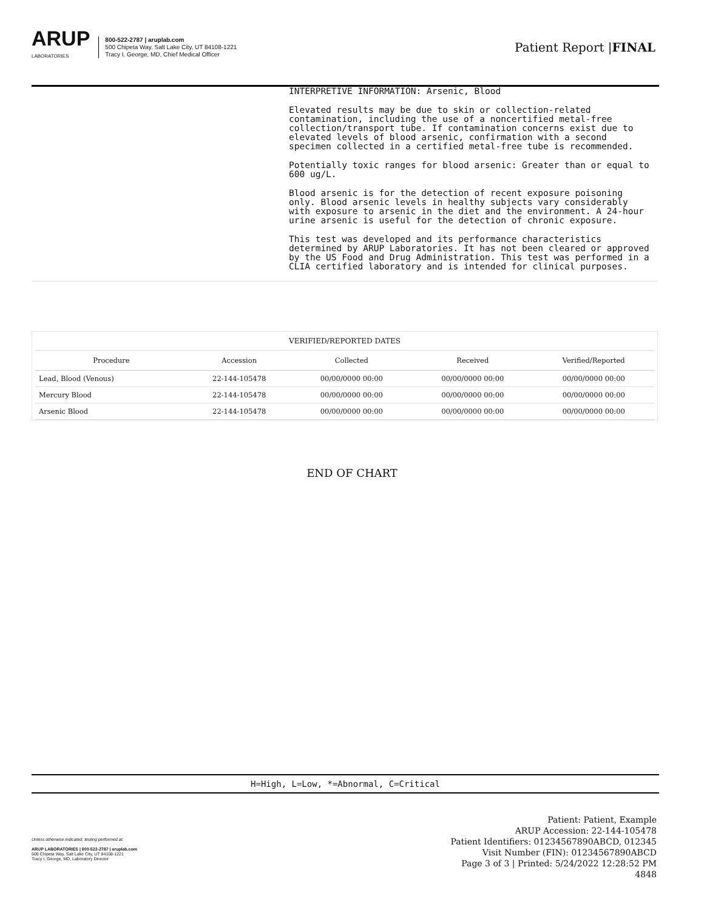ARUP
LABORATORIES
800-522-2787 | aruplab.com
500 Chipeta Way, Salt Lake City, UT 84108-1221
Tracy I. George, MD, Chief Medical Officer
Patient Report |FINAL
INTERPRETIVE INFORMATION: Arsenic, Blood
Elevated results may be due to skin or collection-related contamination, including the use of a noncertified metal-free collection/transport tube. If contamination concerns exist due to elevated levels of blood arsenic, confirmation with a second specimen collected in a certified metal-free tube is recommended.
Potentially toxic ranges for blood arsenic: Greater than or equal to 600 ug/L.
Blood arsenic is for the detection of recent exposure poisoning only. Blood arsenic levels in healthy subjects vary considerably with exposure to arsenic in the diet and the environment. A 24-hour urine arsenic is useful for the detection of chronic exposure.
This test was developed and its performance characteristics determined by ARUP Laboratories. It has not been cleared or approved by the US Food and Drug Administration. This test was performed in a CLIA certified laboratory and is intended for clinical purposes.
VERIFIED/REPORTED DATES
| Procedure | Accession | Collected | Received | Verified/Reported |
| --- | --- | --- | --- | --- |
| Lead, Blood (Venous) | 22-144-105478 | 00/00/0000 00:00 | 00/00/0000 00:00 | 00/00/0000 00:00 |
| Mercury Blood | 22-144-105478 | 00/00/0000 00:00 | 00/00/0000 00:00 | 00/00/0000 00:00 |
| Arsenic Blood | 22-144-105478 | 00/00/0000 00:00 | 00/00/0000 00:00 | 00/00/0000 00:00 |
END OF CHART
H=High, L=Low, *=Abnormal, C=Critical
Unless otherwise indicated, testing performed at:
ARUP LABORATORIES | 800-522-2787 | aruplab.com
500 Chipeta Way, Salt Lake City, UT 84108-1221
Tracy I. George, MD, Laboratory Director
Patient: Patient, Example
ARUP Accession: 22-144-105478
Patient Identifiers: 01234567890ABCD, 012345
Visit Number (FIN): 01234567890ABCD
Page 3 of 3 | Printed: 5/24/2022 12:28:52 PM
4848